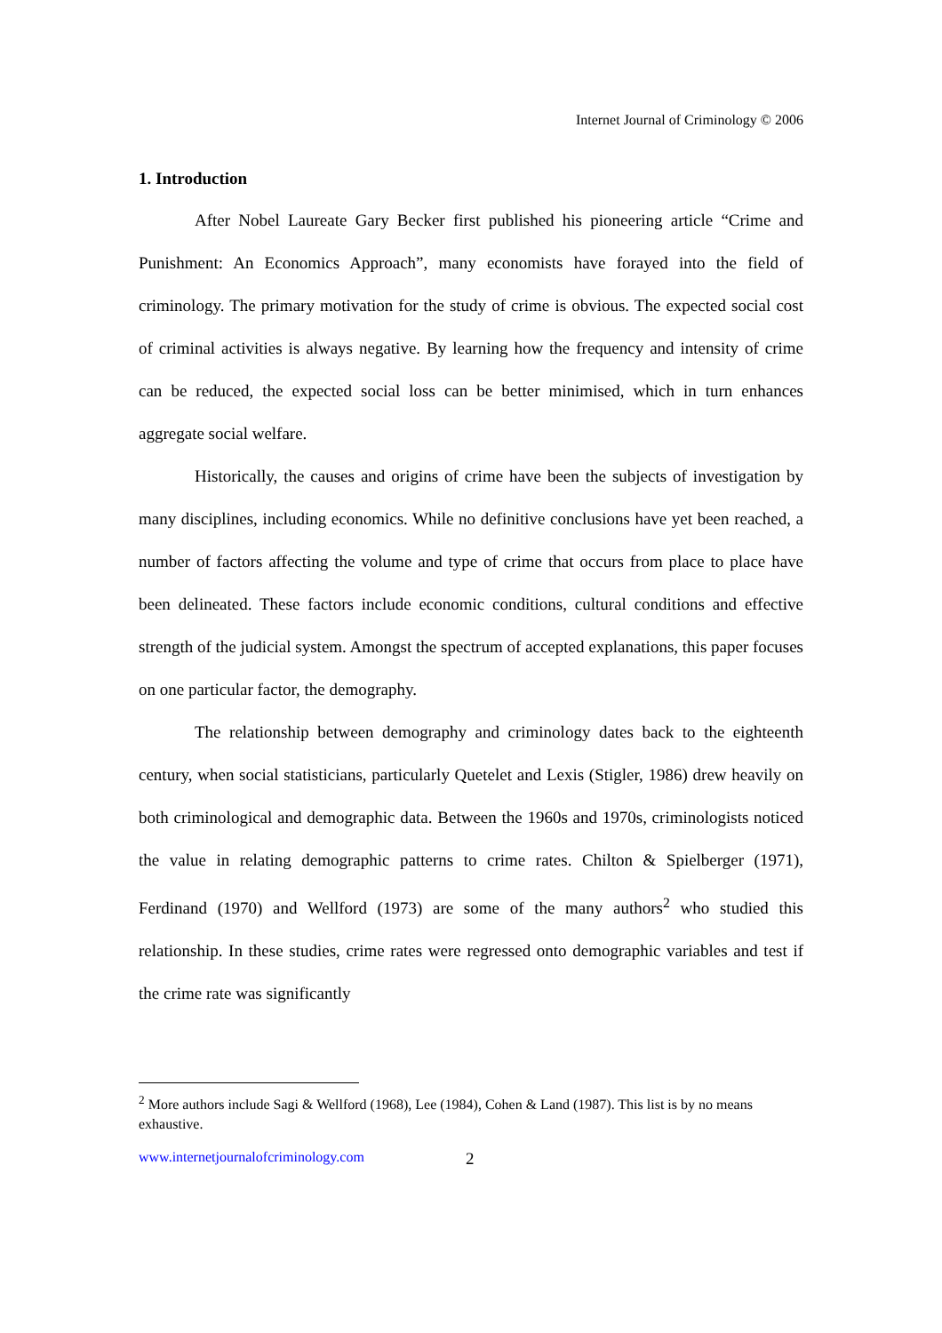Internet Journal of Criminology © 2006
1. Introduction
After Nobel Laureate Gary Becker first published his pioneering article “Crime and Punishment: An Economics Approach”, many economists have forayed into the field of criminology. The primary motivation for the study of crime is obvious. The expected social cost of criminal activities is always negative. By learning how the frequency and intensity of crime can be reduced, the expected social loss can be better minimised, which in turn enhances aggregate social welfare.
Historically, the causes and origins of crime have been the subjects of investigation by many disciplines, including economics. While no definitive conclusions have yet been reached, a number of factors affecting the volume and type of crime that occurs from place to place have been delineated. These factors include economic conditions, cultural conditions and effective strength of the judicial system. Amongst the spectrum of accepted explanations, this paper focuses on one particular factor, the demography.
The relationship between demography and criminology dates back to the eighteenth century, when social statisticians, particularly Quetelet and Lexis (Stigler, 1986) drew heavily on both criminological and demographic data. Between the 1960s and 1970s, criminologists noticed the value in relating demographic patterns to crime rates. Chilton & Spielberger (1971), Ferdinand (1970) and Wellford (1973) are some of the many authors<sup>2</sup> who studied this relationship. In these studies, crime rates were regressed onto demographic variables and test if the crime rate was significantly
<sup>2</sup> More authors include Sagi & Wellford (1968), Lee (1984), Cohen & Land (1987). This list is by no means exhaustive.
www.internetjournalofcriminology.com 2